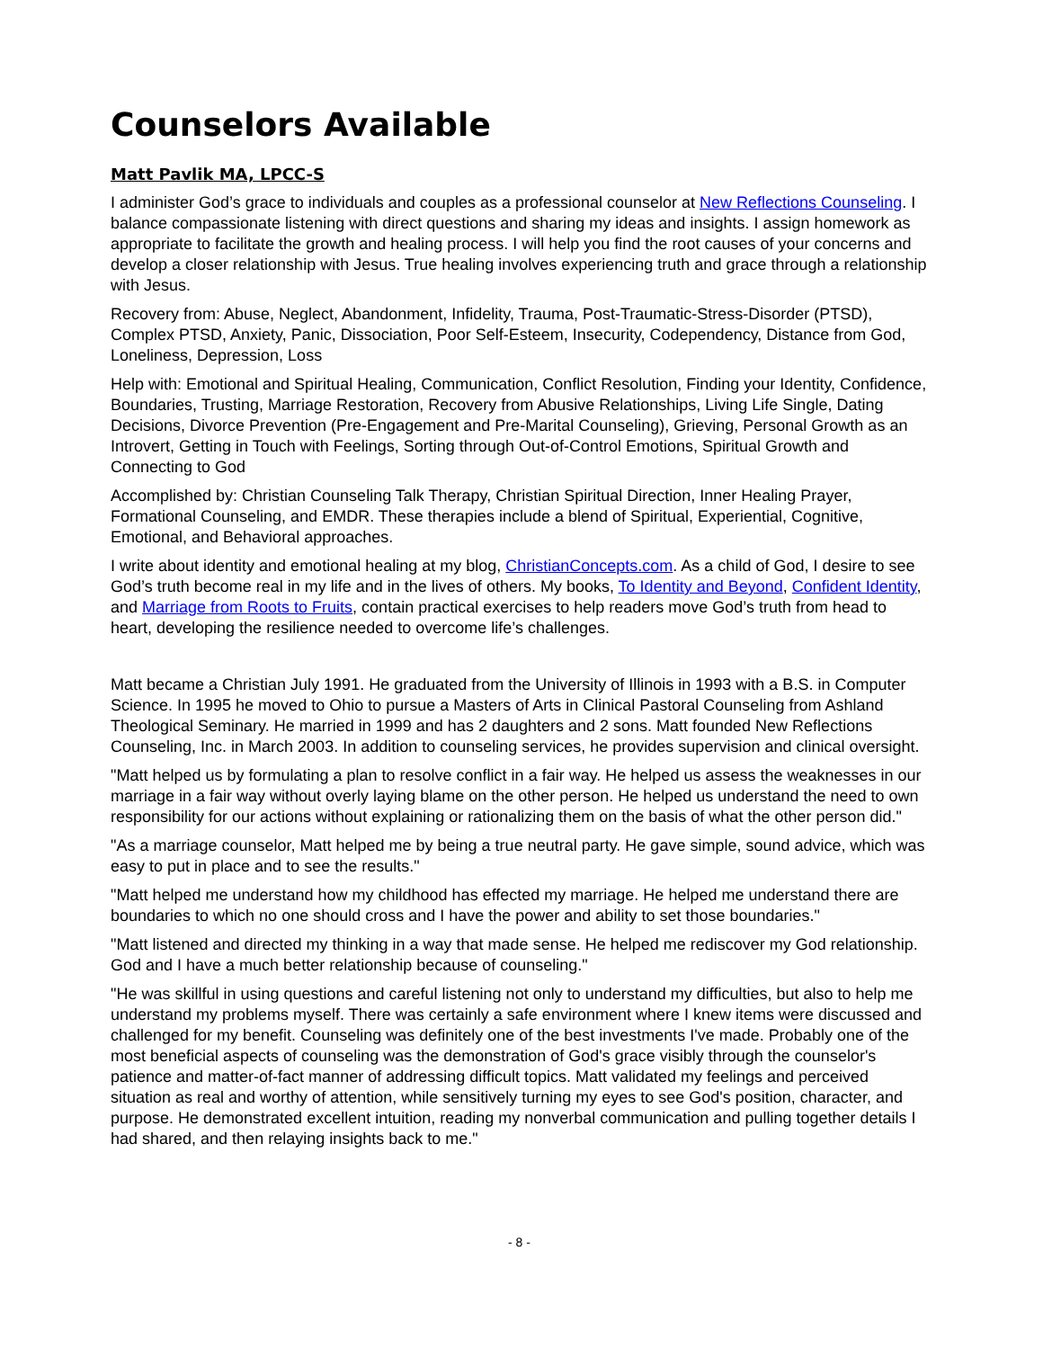Counselors Available
Matt Pavlik MA, LPCC-S
I administer God’s grace to individuals and couples as a professional counselor at New Reflections Counseling. I balance compassionate listening with direct questions and sharing my ideas and insights. I assign homework as appropriate to facilitate the growth and healing process. I will help you find the root causes of your concerns and develop a closer relationship with Jesus. True healing involves experiencing truth and grace through a relationship with Jesus.
Recovery from: Abuse, Neglect, Abandonment, Infidelity, Trauma, Post-Traumatic-Stress-Disorder (PTSD), Complex PTSD, Anxiety, Panic, Dissociation, Poor Self-Esteem, Insecurity, Codependency, Distance from God, Loneliness, Depression, Loss
Help with: Emotional and Spiritual Healing, Communication, Conflict Resolution, Finding your Identity, Confidence, Boundaries, Trusting, Marriage Restoration, Recovery from Abusive Relationships, Living Life Single, Dating Decisions, Divorce Prevention (Pre-Engagement and Pre-Marital Counseling), Grieving, Personal Growth as an Introvert, Getting in Touch with Feelings, Sorting through Out-of-Control Emotions, Spiritual Growth and Connecting to God
Accomplished by: Christian Counseling Talk Therapy, Christian Spiritual Direction, Inner Healing Prayer, Formational Counseling, and EMDR. These therapies include a blend of Spiritual, Experiential, Cognitive, Emotional, and Behavioral approaches.
I write about identity and emotional healing at my blog, ChristianConcepts.com. As a child of God, I desire to see God’s truth become real in my life and in the lives of others. My books, To Identity and Beyond, Confident Identity, and Marriage from Roots to Fruits, contain practical exercises to help readers move God’s truth from head to heart, developing the resilience needed to overcome life’s challenges.
Matt became a Christian July 1991. He graduated from the University of Illinois in 1993 with a B.S. in Computer Science. In 1995 he moved to Ohio to pursue a Masters of Arts in Clinical Pastoral Counseling from Ashland Theological Seminary. He married in 1999 and has 2 daughters and 2 sons. Matt founded New Reflections Counseling, Inc. in March 2003. In addition to counseling services, he provides supervision and clinical oversight.
"Matt helped us by formulating a plan to resolve conflict in a fair way. He helped us assess the weaknesses in our marriage in a fair way without overly laying blame on the other person. He helped us understand the need to own responsibility for our actions without explaining or rationalizing them on the basis of what the other person did."
"As a marriage counselor, Matt helped me by being a true neutral party. He gave simple, sound advice, which was easy to put in place and to see the results."
"Matt helped me understand how my childhood has effected my marriage. He helped me understand there are boundaries to which no one should cross and I have the power and ability to set those boundaries."
"Matt listened and directed my thinking in a way that made sense. He helped me rediscover my God relationship. God and I have a much better relationship because of counseling."
"He was skillful in using questions and careful listening not only to understand my difficulties, but also to help me understand my problems myself. There was certainly a safe environment where I knew items were discussed and challenged for my benefit. Counseling was definitely one of the best investments I've made. Probably one of the most beneficial aspects of counseling was the demonstration of God's grace visibly through the counselor's patience and matter-of-fact manner of addressing difficult topics. Matt validated my feelings and perceived situation as real and worthy of attention, while sensitively turning my eyes to see God's position, character, and purpose. He demonstrated excellent intuition, reading my nonverbal communication and pulling together details I had shared, and then relaying insights back to me."
- 8 -